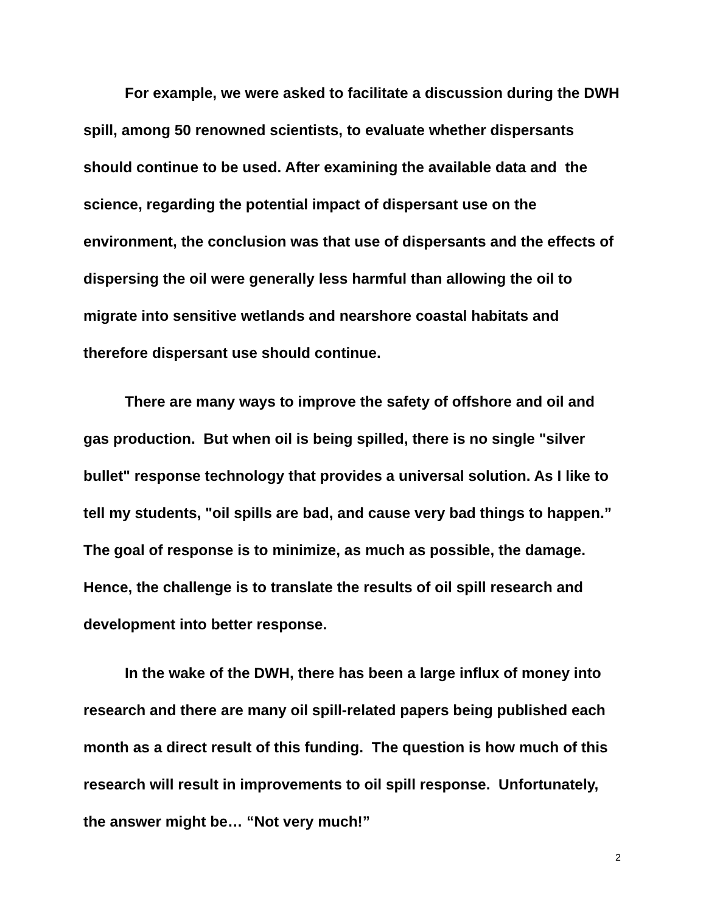For example, we were asked to facilitate a discussion during the DWH spill, among 50 renowned scientists, to evaluate whether dispersants should continue to be used. After examining the available data and the science, regarding the potential impact of dispersant use on the environment, the conclusion was that use of dispersants and the effects of dispersing the oil were generally less harmful than allowing the oil to migrate into sensitive wetlands and nearshore coastal habitats and therefore dispersant use should continue.
There are many ways to improve the safety of offshore and oil and gas production. But when oil is being spilled, there is no single "silver bullet" response technology that provides a universal solution. As I like to tell my students, "oil spills are bad, and cause very bad things to happen.” The goal of response is to minimize, as much as possible, the damage. Hence, the challenge is to translate the results of oil spill research and development into better response.
In the wake of the DWH, there has been a large influx of money into research and there are many oil spill-related papers being published each month as a direct result of this funding. The question is how much of this research will result in improvements to oil spill response. Unfortunately, the answer might be… “Not very much!”
2